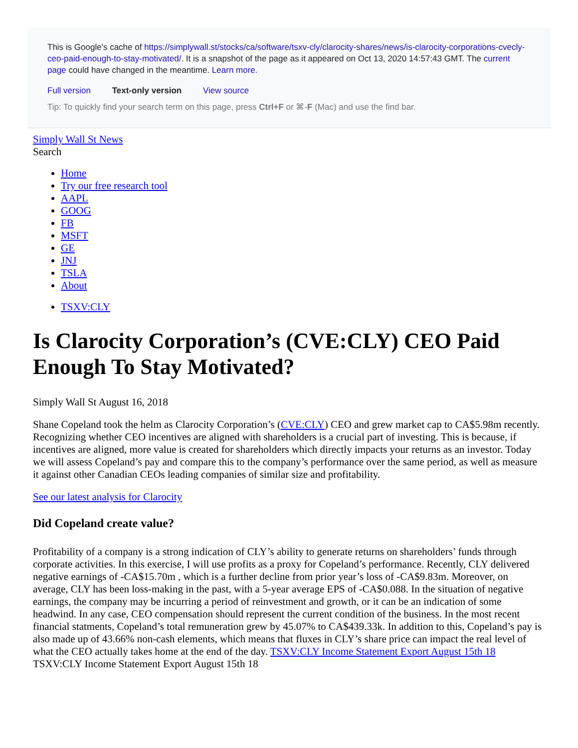This is Google's cache of https://simplywall.st/stocks/ca/software/tsxv-cly/clarocity-shares/news/is-clarocity-corporations-cvecly-ceo-paid-enough-to-stay-motivated/. It is a snapshot of the page as it appeared on Oct 13, 2020 14:57:43 GMT. The current page could have changed in the meantime. Learn more.
Full version Text-only version View source
Tip: To quickly find your search term on this page, press Ctrl+F or ⌘-F (Mac) and use the find bar.
Simply Wall St News
Search
Home
Try our free research tool
AAPL
GOOG
FB
MSFT
GE
JNJ
TSLA
About
TSXV:CLY
Is Clarocity Corporation’s (CVE:CLY) CEO Paid Enough To Stay Motivated?
Simply Wall St August 16, 2018
Shane Copeland took the helm as Clarocity Corporation’s (CVE:CLY) CEO and grew market cap to CA$5.98m recently. Recognizing whether CEO incentives are aligned with shareholders is a crucial part of investing. This is because, if incentives are aligned, more value is created for shareholders which directly impacts your returns as an investor. Today we will assess Copeland’s pay and compare this to the company’s performance over the same period, as well as measure it against other Canadian CEOs leading companies of similar size and profitability.
See our latest analysis for Clarocity
Did Copeland create value?
Profitability of a company is a strong indication of CLY’s ability to generate returns on shareholders’ funds through corporate activities. In this exercise, I will use profits as a proxy for Copeland’s performance. Recently, CLY delivered negative earnings of -CA$15.70m , which is a further decline from prior year’s loss of -CA$9.83m. Moreover, on average, CLY has been loss-making in the past, with a 5-year average EPS of -CA$0.088. In the situation of negative earnings, the company may be incurring a period of reinvestment and growth, or it can be an indication of some headwind. In any case, CEO compensation should represent the current condition of the business. In the most recent financial statments, Copeland’s total remuneration grew by 45.07% to CA$439.33k. In addition to this, Copeland’s pay is also made up of 43.66% non-cash elements, which means that fluxes in CLY’s share price can impact the real level of what the CEO actually takes home at the end of the day. TSXV:CLY Income Statement Export August 15th 18 TSXV:CLY Income Statement Export August 15th 18